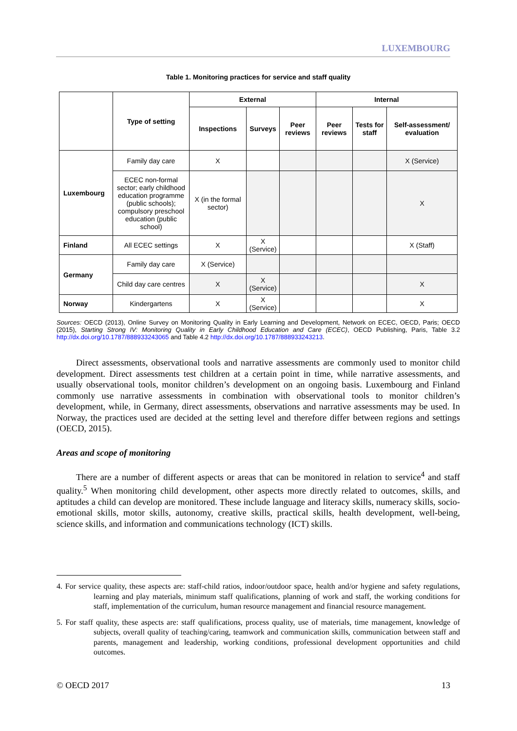LUXEMBOURG
Table 1. Monitoring practices for service and staff quality
| | Type of setting | External | | | Internal | | |
| --- | --- | --- | --- | --- | --- | --- | --- |
| | | Inspections | Surveys | Peer reviews | Peer reviews | Tests for staff | Self-assessment/ evaluation |
| Luxembourg | Family day care | X | | | | | X (Service) |
| | ECEC non-formal sector; early childhood education programme (public schools); compulsory preschool education (public school) | X (in the formal sector) | | | | | X |
| Finland | All ECEC settings | X | X (Service) | | | | X (Staff) |
| Germany | Family day care | X (Service) | | | | | |
| | Child day care centres | X | X (Service) | | | | X |
| Norway | Kindergartens | X | X (Service) | | | | X |
Sources: OECD (2013), Online Survey on Monitoring Quality in Early Learning and Development, Network on ECEC, OECD, Paris; OECD (2015), Starting Strong IV: Monitoring Quality in Early Childhood Education and Care (ECEC), OECD Publishing, Paris, Table 3.2 http://dx.doi.org/10.1787/888933243065 and Table 4.2 http://dx.doi.org/10.1787/888933243213.
Direct assessments, observational tools and narrative assessments are commonly used to monitor child development. Direct assessments test children at a certain point in time, while narrative assessments, and usually observational tools, monitor children’s development on an ongoing basis. Luxembourg and Finland commonly use narrative assessments in combination with observational tools to monitor children’s development, while, in Germany, direct assessments, observations and narrative assessments may be used. In Norway, the practices used are decided at the setting level and therefore differ between regions and settings (OECD, 2015).
Areas and scope of monitoring
There are a number of different aspects or areas that can be monitored in relation to service<sup>4</sup> and staff quality.<sup>5</sup> When monitoring child development, other aspects more directly related to outcomes, skills, and aptitudes a child can develop are monitored. These include language and literacy skills, numeracy skills, socio-emotional skills, motor skills, autonomy, creative skills, practical skills, health development, well-being, science skills, and information and communications technology (ICT) skills.
4. For service quality, these aspects are: staff-child ratios, indoor/outdoor space, health and/or hygiene and safety regulations, learning and play materials, minimum staff qualifications, planning of work and staff, the working conditions for staff, implementation of the curriculum, human resource management and financial resource management.
5. For staff quality, these aspects are: staff qualifications, process quality, use of materials, time management, knowledge of subjects, overall quality of teaching/caring, teamwork and communication skills, communication between staff and parents, management and leadership, working conditions, professional development opportunities and child outcomes.
© OECD 2017 13